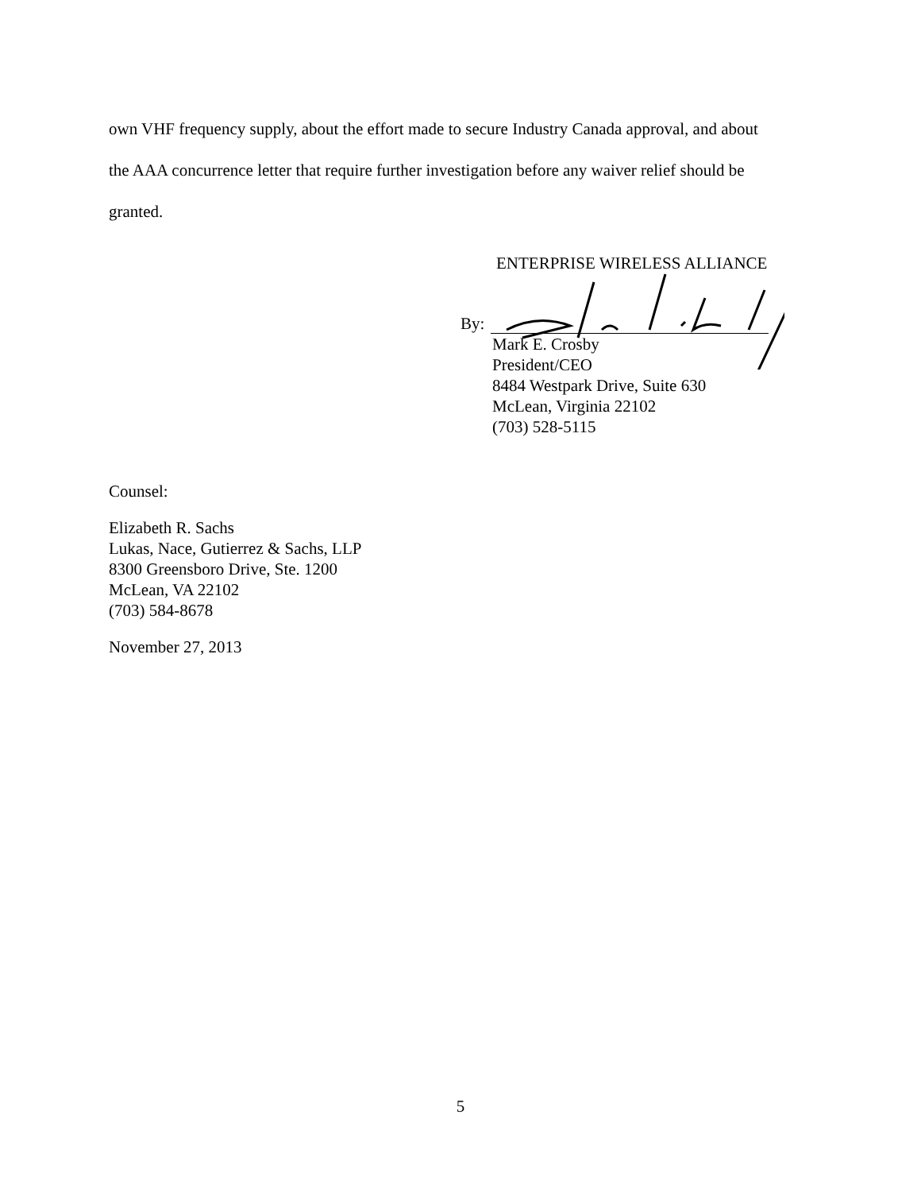own VHF frequency supply, about the effort made to secure Industry Canada approval, and about the AAA concurrence letter that require further investigation before any waiver relief should be granted.
ENTERPRISE WIRELESS ALLIANCE
By:
Mark E. Crosby
President/CEO
8484 Westpark Drive, Suite 630
McLean, Virginia 22102
(703) 528-5115
Counsel:
Elizabeth R. Sachs
Lukas, Nace, Gutierrez & Sachs, LLP
8300 Greensboro Drive, Ste. 1200
McLean, VA 22102
(703) 584-8678
November 27, 2013
5